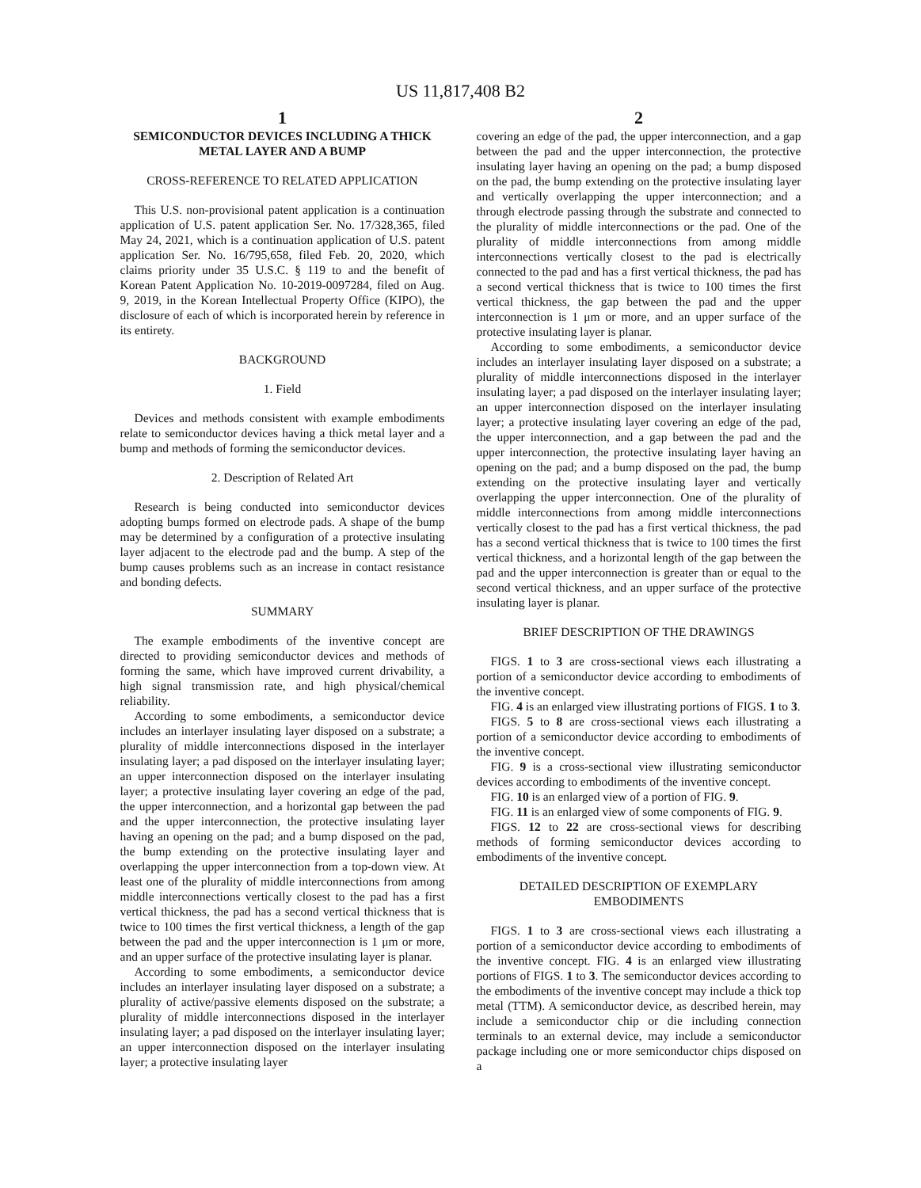US 11,817,408 B2
1
SEMICONDUCTOR DEVICES INCLUDING A THICK METAL LAYER AND A BUMP
CROSS-REFERENCE TO RELATED APPLICATION
This U.S. non-provisional patent application is a continuation application of U.S. patent application Ser. No. 17/328,365, filed May 24, 2021, which is a continuation application of U.S. patent application Ser. No. 16/795,658, filed Feb. 20, 2020, which claims priority under 35 U.S.C. § 119 to and the benefit of Korean Patent Application No. 10-2019-0097284, filed on Aug. 9, 2019, in the Korean Intellectual Property Office (KIPO), the disclosure of each of which is incorporated herein by reference in its entirety.
BACKGROUND
1. Field
Devices and methods consistent with example embodiments relate to semiconductor devices having a thick metal layer and a bump and methods of forming the semiconductor devices.
2. Description of Related Art
Research is being conducted into semiconductor devices adopting bumps formed on electrode pads. A shape of the bump may be determined by a configuration of a protective insulating layer adjacent to the electrode pad and the bump. A step of the bump causes problems such as an increase in contact resistance and bonding defects.
SUMMARY
The example embodiments of the inventive concept are directed to providing semiconductor devices and methods of forming the same, which have improved current drivability, a high signal transmission rate, and high physical/chemical reliability.
According to some embodiments, a semiconductor device includes an interlayer insulating layer disposed on a substrate; a plurality of middle interconnections disposed in the interlayer insulating layer; a pad disposed on the interlayer insulating layer; an upper interconnection disposed on the interlayer insulating layer; a protective insulating layer covering an edge of the pad, the upper interconnection, and a horizontal gap between the pad and the upper interconnection, the protective insulating layer having an opening on the pad; and a bump disposed on the pad, the bump extending on the protective insulating layer and overlapping the upper interconnection from a top-down view. At least one of the plurality of middle interconnections from among middle interconnections vertically closest to the pad has a first vertical thickness, the pad has a second vertical thickness that is twice to 100 times the first vertical thickness, a length of the gap between the pad and the upper interconnection is 1 μm or more, and an upper surface of the protective insulating layer is planar.
According to some embodiments, a semiconductor device includes an interlayer insulating layer disposed on a substrate; a plurality of active/passive elements disposed on the substrate; a plurality of middle interconnections disposed in the interlayer insulating layer; a pad disposed on the interlayer insulating layer; an upper interconnection disposed on the interlayer insulating layer; a protective insulating layer
2
covering an edge of the pad, the upper interconnection, and a gap between the pad and the upper interconnection, the protective insulating layer having an opening on the pad; a bump disposed on the pad, the bump extending on the protective insulating layer and vertically overlapping the upper interconnection; and a through electrode passing through the substrate and connected to the plurality of middle interconnections or the pad. One of the plurality of middle interconnections from among middle interconnections vertically closest to the pad is electrically connected to the pad and has a first vertical thickness, the pad has a second vertical thickness that is twice to 100 times the first vertical thickness, the gap between the pad and the upper interconnection is 1 μm or more, and an upper surface of the protective insulating layer is planar.
According to some embodiments, a semiconductor device includes an interlayer insulating layer disposed on a substrate; a plurality of middle interconnections disposed in the interlayer insulating layer; a pad disposed on the interlayer insulating layer; an upper interconnection disposed on the interlayer insulating layer; a protective insulating layer covering an edge of the pad, the upper interconnection, and a gap between the pad and the upper interconnection, the protective insulating layer having an opening on the pad; and a bump disposed on the pad, the bump extending on the protective insulating layer and vertically overlapping the upper interconnection. One of the plurality of middle interconnections from among middle interconnections vertically closest to the pad has a first vertical thickness, the pad has a second vertical thickness that is twice to 100 times the first vertical thickness, and a horizontal length of the gap between the pad and the upper interconnection is greater than or equal to the second vertical thickness, and an upper surface of the protective insulating layer is planar.
BRIEF DESCRIPTION OF THE DRAWINGS
FIGS. 1 to 3 are cross-sectional views each illustrating a portion of a semiconductor device according to embodiments of the inventive concept.
FIG. 4 is an enlarged view illustrating portions of FIGS. 1 to 3.
FIGS. 5 to 8 are cross-sectional views each illustrating a portion of a semiconductor device according to embodiments of the inventive concept.
FIG. 9 is a cross-sectional view illustrating semiconductor devices according to embodiments of the inventive concept.
FIG. 10 is an enlarged view of a portion of FIG. 9.
FIG. 11 is an enlarged view of some components of FIG. 9.
FIGS. 12 to 22 are cross-sectional views for describing methods of forming semiconductor devices according to embodiments of the inventive concept.
DETAILED DESCRIPTION OF EXEMPLARY EMBODIMENTS
FIGS. 1 to 3 are cross-sectional views each illustrating a portion of a semiconductor device according to embodiments of the inventive concept. FIG. 4 is an enlarged view illustrating portions of FIGS. 1 to 3. The semiconductor devices according to the embodiments of the inventive concept may include a thick top metal (TTM). A semiconductor device, as described herein, may include a semiconductor chip or die including connection terminals to an external device, may include a semiconductor package including one or more semiconductor chips disposed on a